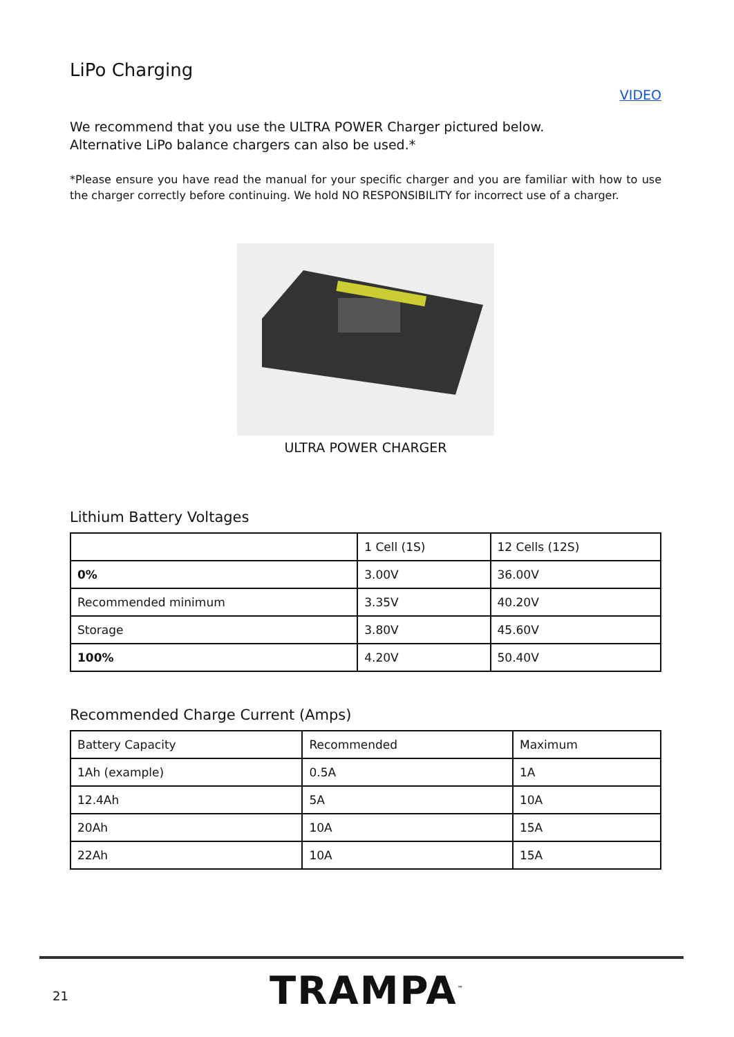LiPo Charging
VIDEO
We recommend that you use the ULTRA POWER Charger pictured below.
Alternative LiPo balance chargers can also be used.*
*Please ensure you have read the manual for your specific charger and you are familiar with how to use the charger correctly before continuing. We hold NO RESPONSIBILITY for incorrect use of a charger.
ULTRA POWER CHARGER
Lithium Battery Voltages
| | 1 Cell (1S) | 12 Cells (12S) |
| --- | --- | --- |
| 0% | 3.00V | 36.00V |
| Recommended minimum | 3.35V | 40.20V |
| Storage | 3.80V | 45.60V |
| 100% | 4.20V | 50.40V |
Recommended Charge Current (Amps)
| Battery Capacity | Recommended | Maximum |
| --- | --- | --- |
| 1Ah (example) | 0.5A | 1A |
| 12.4Ah | 5A | 10A |
| 20Ah | 10A | 15A |
| 22Ah | 10A | 15A |
21 TRAMPA<sup>™</sup>